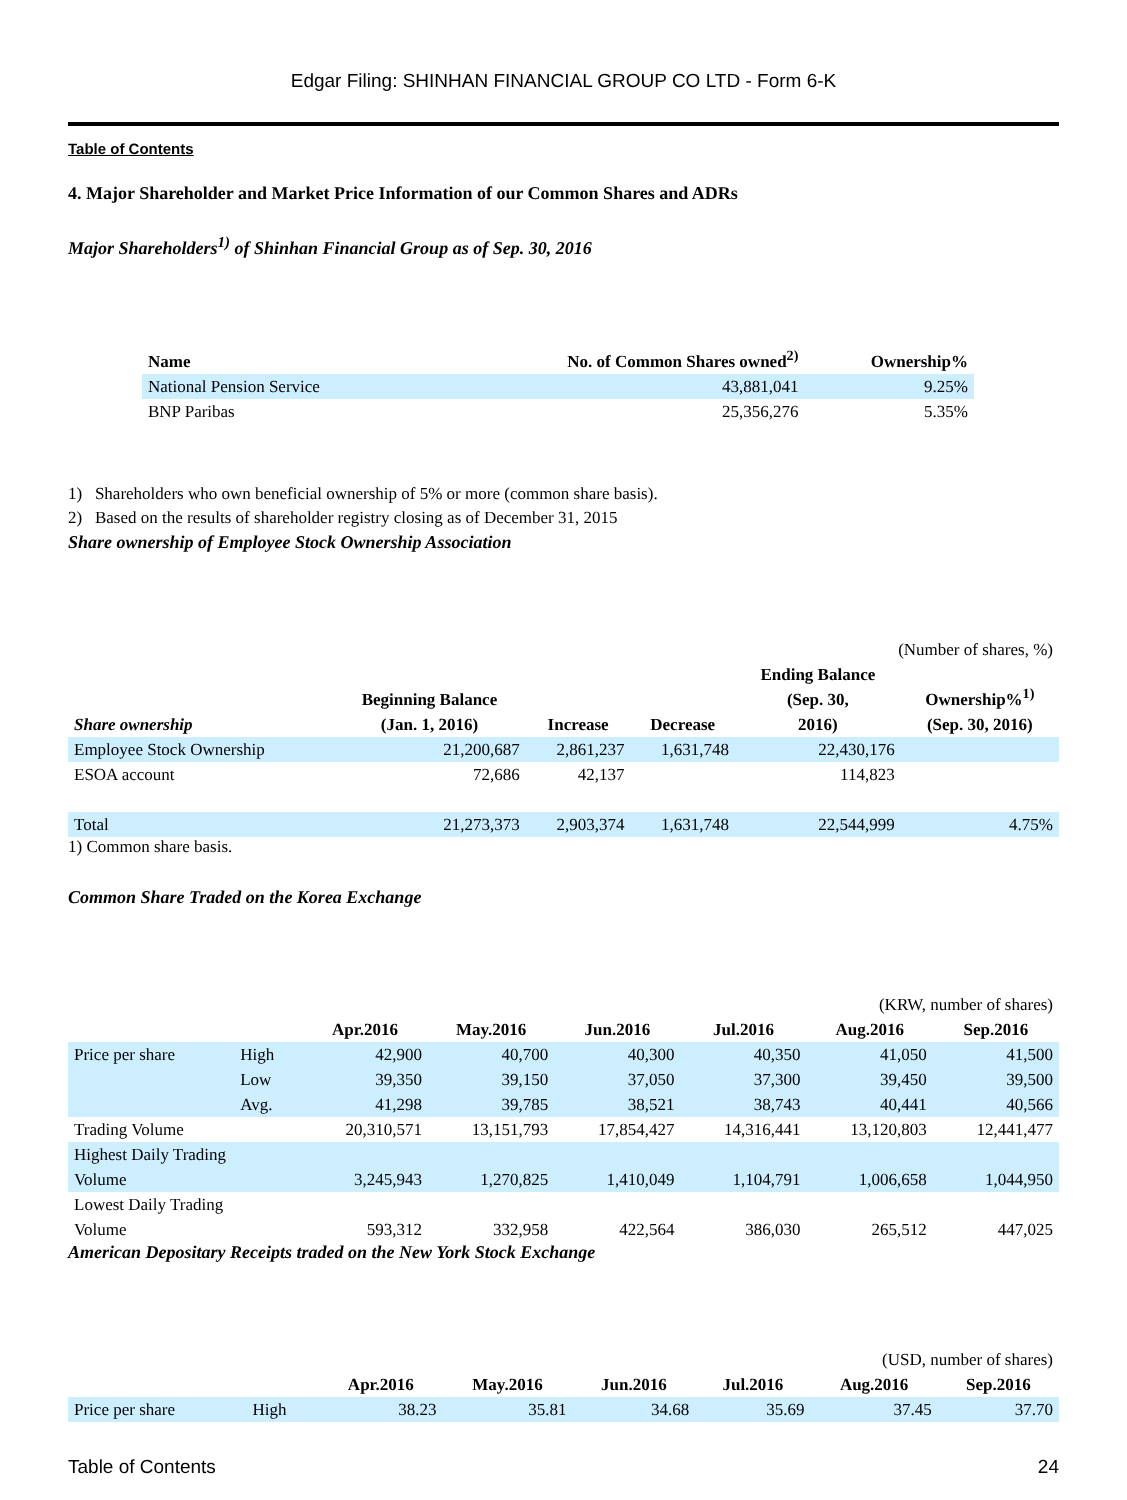Edgar Filing: SHINHAN FINANCIAL GROUP CO LTD - Form 6-K
Table of Contents
4. Major Shareholder and Market Price Information of our Common Shares and ADRs
Major Shareholders<sup>1)</sup> of Shinhan Financial Group as of Sep. 30, 2016
| Name | No. of Common Shares owned<sup>2)</sup> | Ownership% |
| --- | --- | --- |
| National Pension Service | 43,881,041 | 9.25% |
| BNP Paribas | 25,356,276 | 5.35% |
1) Shareholders who own beneficial ownership of 5% or more (common share basis).
2) Based on the results of shareholder registry closing as of December 31, 2015
Share ownership of Employee Stock Ownership Association
| (Number of shares, %) | | | | | |
| Share ownership | Beginning Balance (Jan. 1, 2016) | Increase | Decrease | Ending Balance (Sep. 30, 2016) | Ownership%<sup>1)</sup> (Sep. 30, 2016) |
| Employee Stock Ownership | 21,200,687 | 2,861,237 | 1,631,748 | 22,430,176 | |
| ESOA account | 72,686 | 42,137 | | 114,823 | |
| Total | 21,273,373 | 2,903,374 | 1,631,748 | 22,544,999 | 4.75% |
1) Common share basis.
Common Share Traded on the Korea Exchange
| (KRW, number of shares) | | | | | | | |
| | | Apr.2016 | May.2016 | Jun.2016 | Jul.2016 | Aug.2016 | Sep.2016 |
| Price per share | High | 42,900 | 40,700 | 40,300 | 40,350 | 41,050 | 41,500 |
| | Low | 39,350 | 39,150 | 37,050 | 37,300 | 39,450 | 39,500 |
| | Avg. | 41,298 | 39,785 | 38,521 | 38,743 | 40,441 | 40,566 |
| Trading Volume | | 20,310,571 | 13,151,793 | 17,854,427 | 14,316,441 | 13,120,803 | 12,441,477 |
| Highest Daily Trading Volume | | 3,245,943 | 1,270,825 | 1,410,049 | 1,104,791 | 1,006,658 | 1,044,950 |
| Lowest Daily Trading Volume | | 593,312 | 332,958 | 422,564 | 386,030 | 265,512 | 447,025 |
American Depositary Receipts traded on the New York Stock Exchange
| (USD, number of shares) | | | | | | | |
| | | Apr.2016 | May.2016 | Jun.2016 | Jul.2016 | Aug.2016 | Sep.2016 |
| Price per share | High | 38.23 | 35.81 | 34.68 | 35.69 | 37.45 | 37.70 |
Table of Contents 24